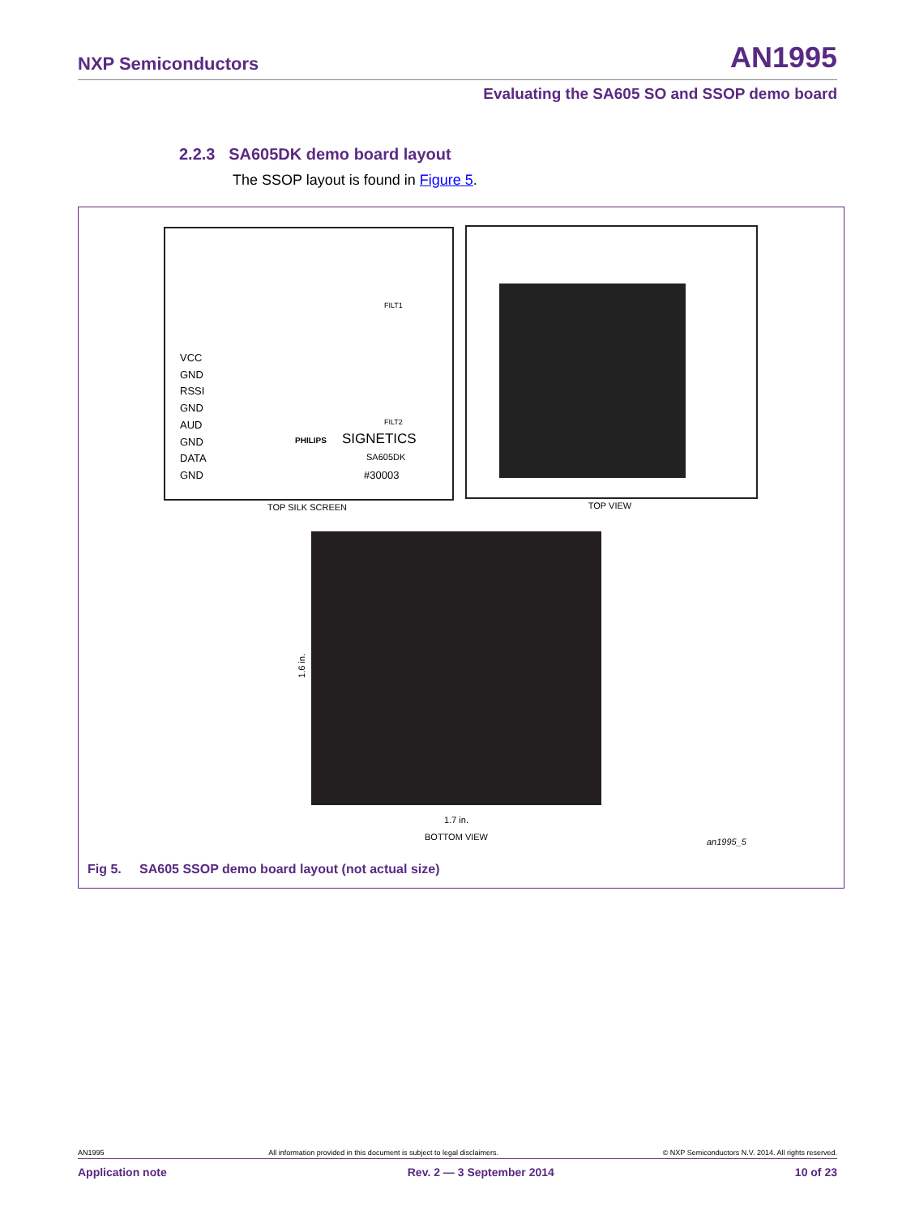NXP Semiconductors AN1995
Evaluating the SA605 SO and SSOP demo board
2.2.3 SA605DK demo board layout
The SSOP layout is found in Figure 5.
VCC
GND
RSSI
GND
AUD
GND
DATA
GND
SIGNETICS
SA605DK
#30003
PHILIPS
FILT1
FILT2
TOP SILK SCREEN TOP VIEW
1.6 in.
1.7 in.
BOTTOM VIEW an1995_5
Fig 5. SA605 SSOP demo board layout (not actual size)
AN1995 All information provided in this document is subject to legal disclaimers. © NXP Semiconductors N.V. 2014. All rights reserved.
Application note Rev. 2 — 3 September 2014 10 of 23